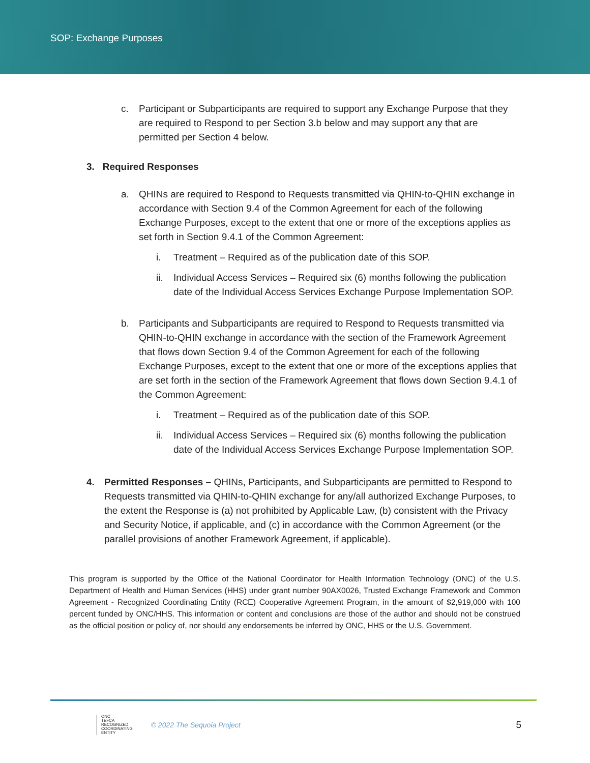SOP: Exchange Purposes
c. Participant or Subparticipants are required to support any Exchange Purpose that they are required to Respond to per Section 3.b below and may support any that are permitted per Section 4 below.
3. Required Responses
a. QHINs are required to Respond to Requests transmitted via QHIN-to-QHIN exchange in accordance with Section 9.4 of the Common Agreement for each of the following Exchange Purposes, except to the extent that one or more of the exceptions applies as set forth in Section 9.4.1 of the Common Agreement:
i. Treatment – Required as of the publication date of this SOP.
ii. Individual Access Services – Required six (6) months following the publication date of the Individual Access Services Exchange Purpose Implementation SOP.
b. Participants and Subparticipants are required to Respond to Requests transmitted via QHIN-to-QHIN exchange in accordance with the section of the Framework Agreement that flows down Section 9.4 of the Common Agreement for each of the following Exchange Purposes, except to the extent that one or more of the exceptions applies that are set forth in the section of the Framework Agreement that flows down Section 9.4.1 of the Common Agreement:
i. Treatment – Required as of the publication date of this SOP.
ii. Individual Access Services – Required six (6) months following the publication date of the Individual Access Services Exchange Purpose Implementation SOP.
4. Permitted Responses – QHINs, Participants, and Subparticipants are permitted to Respond to Requests transmitted via QHIN-to-QHIN exchange for any/all authorized Exchange Purposes, to the extent the Response is (a) not prohibited by Applicable Law, (b) consistent with the Privacy and Security Notice, if applicable, and (c) in accordance with the Common Agreement (or the parallel provisions of another Framework Agreement, if applicable).
This program is supported by the Office of the National Coordinator for Health Information Technology (ONC) of the U.S. Department of Health and Human Services (HHS) under grant number 90AX0026, Trusted Exchange Framework and Common Agreement - Recognized Coordinating Entity (RCE) Cooperative Agreement Program, in the amount of $2,919,000 with 100 percent funded by ONC/HHS. This information or content and conclusions are those of the author and should not be construed as the official position or policy of, nor should any endorsements be inferred by ONC, HHS or the U.S. Government.
ONC
TEFCA
RECOGNIZED
COORDINATING
ENTITY
© 2022 The Sequoia Project
5